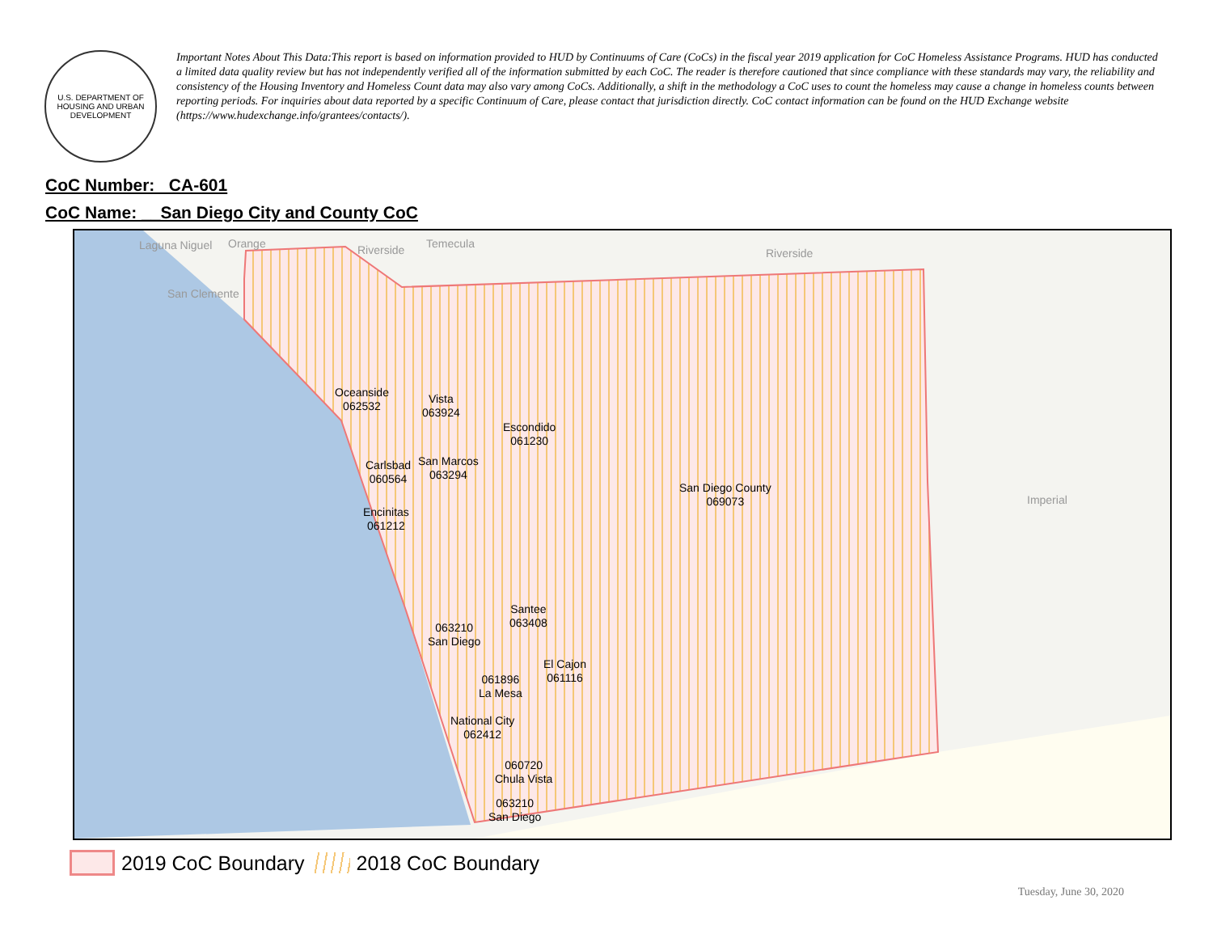U.S. DEPARTMENT OF HOUSING AND URBAN DEVELOPMENT
Important Notes About This Data:This report is based on information provided to HUD by Continuums of Care (CoCs) in the fiscal year 2019 application for CoC Homeless Assistance Programs. HUD has conducted a limited data quality review but has not independently verified all of the information submitted by each CoC. The reader is therefore cautioned that since compliance with these standards may vary, the reliability and consistency of the Housing Inventory and Homeless Count data may also vary among CoCs. Additionally, a shift in the methodology a CoC uses to count the homeless may cause a change in homeless counts between reporting periods. For inquiries about data reported by a specific Continuum of Care, please contact that jurisdiction directly. CoC contact information can be found on the HUD Exchange website (https://www.hudexchange.info/grantees/contacts/).
CoC Number: CA-601
CoC Name: __San Diego City and County CoC
Laguna Niguel Orange
San Clemente
Riverside Temecula
Riverside
Imperial
Oceanside
062532
Vista
063924
Escondido
061230
Carlsbad
060564
San Marcos
063294
San Diego County
069073
Encinitas
061212
Santee
063408
063210
San Diego
El Cajon
061116
061896
La Mesa
National City
062412
060720
Chula Vista
063210
San Diego
2019 CoC Boundary
2018 CoC Boundary
Tuesday, June 30, 2020